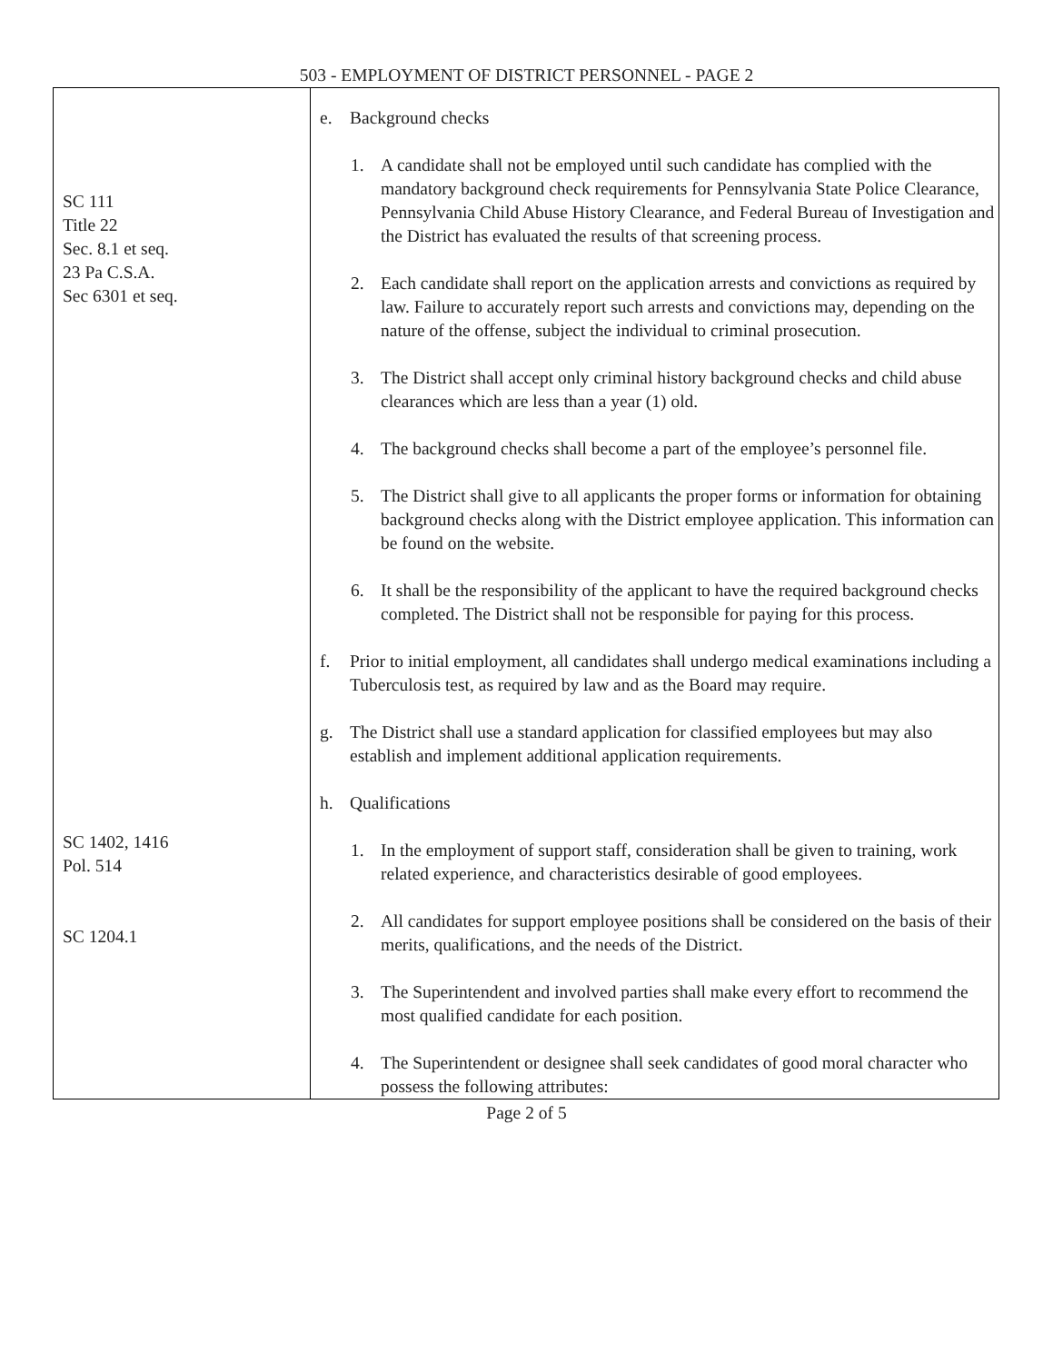503 - EMPLOYMENT OF DISTRICT PERSONNEL - PAGE 2
| SC 111 Title 22 Sec. 8.1 et seq. 23 Pa C.S.A. Sec 6301 et seq. SC 1402, 1416 Pol. 514 SC 1204.1 | e. Background checks 1. A candidate shall not be employed until such candidate has complied with the mandatory background check requirements for Pennsylvania State Police Clearance, Pennsylvania Child Abuse History Clearance, and Federal Bureau of Investigation and the District has evaluated the results of that screening process. 2. Each candidate shall report on the application arrests and convictions as required by law. Failure to accurately report such arrests and convictions may, depending on the nature of the offense, subject the individual to criminal prosecution. 3. The District shall accept only criminal history background checks and child abuse clearances which are less than a year (1) old. 4. The background checks shall become a part of the employee’s personnel file. 5. The District shall give to all applicants the proper forms or information for obtaining background checks along with the District employee application. This information can be found on the website. 6. It shall be the responsibility of the applicant to have the required background checks completed. The District shall not be responsible for paying for this process. f. Prior to initial employment, all candidates shall undergo medical examinations including a Tuberculosis test, as required by law and as the Board may require. g. The District shall use a standard application for classified employees but may also establish and implement additional application requirements. h. Qualifications 1. In the employment of support staff, consideration shall be given to training, work related experience, and characteristics desirable of good employees. 2. All candidates for support employee positions shall be considered on the basis of their merits, qualifications, and the needs of the District. 3. The Superintendent and involved parties shall make every effort to recommend the most qualified candidate for each position. 4. The Superintendent or designee shall seek candidates of good moral character who possess the following attributes: |
Page 2 of 5